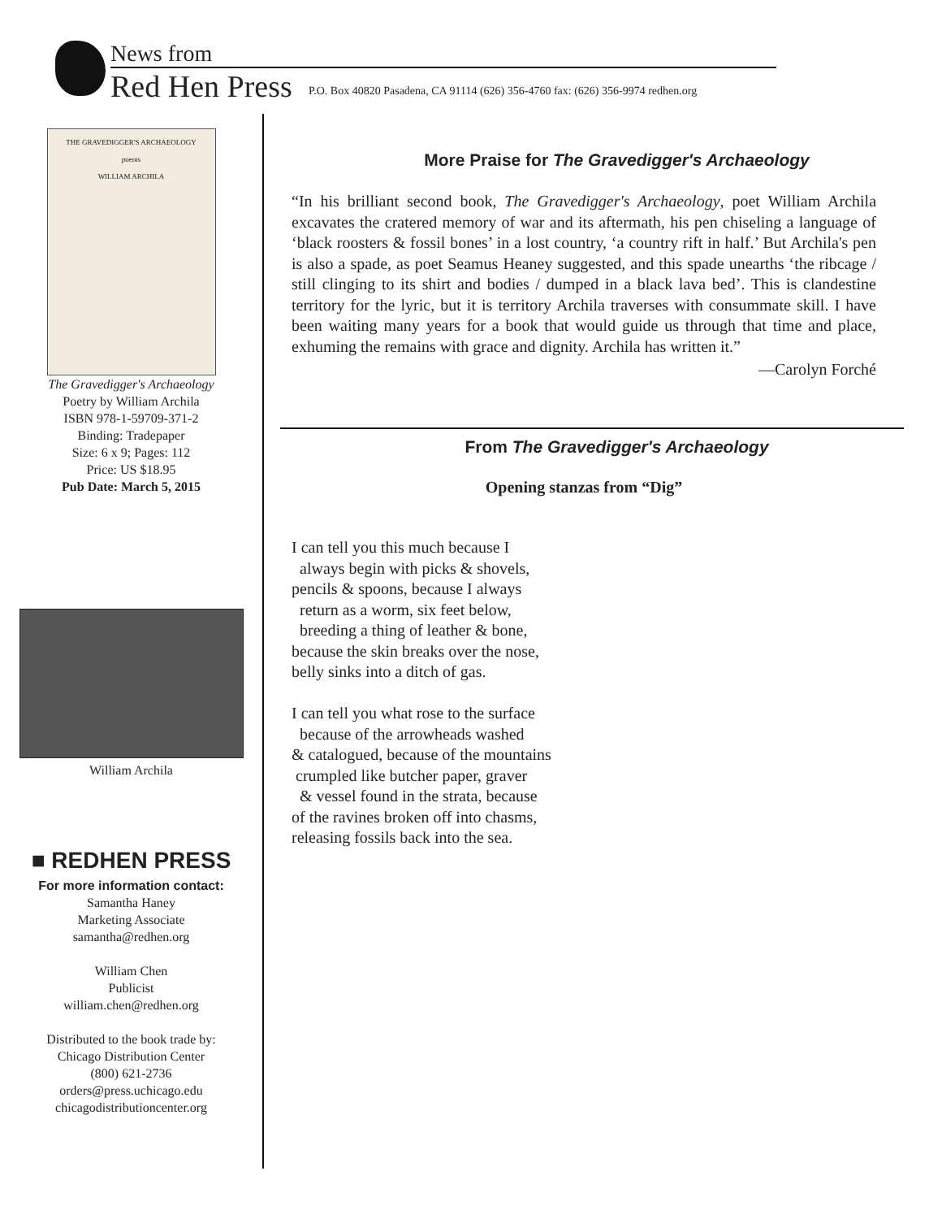News from
Red Hen Press
P.O. Box 40820 Pasadena, CA 91114 (626) 356-4760 fax: (626) 356-9974 redhen.org
THE GRAVEDIGGER'S ARCHAEOLOGY
poems
WILLIAM ARCHILA
The Gravedigger's Archaeology
Poetry by William Archila
ISBN 978-1-59709-371-2
Binding: Tradepaper
Size: 6 x 9; Pages: 112
Price: US $18.95
Pub Date: March 5, 2015
William Archila
■ REDHEN PRESS
For more information contact:
Samantha Haney
Marketing Associate
samantha@redhen.org
William Chen
Publicist
william.chen@redhen.org
Distributed to the book trade by:
Chicago Distribution Center
(800) 621-2736
orders@press.uchicago.edu
chicagodistributioncenter.org
More Praise for The Gravedigger's Archaeology
“In his brilliant second book, The Gravedigger's Archaeology, poet William Archila excavates the cratered memory of war and its aftermath, his pen chiseling a language of ‘black roosters & fossil bones’ in a lost country, ‘a country rift in half.’ But Archila's pen is also a spade, as poet Seamus Heaney suggested, and this spade unearths ‘the ribcage / still clinging to its shirt and bodies / dumped in a black lava bed’. This is clandestine territory for the lyric, but it is territory Archila traverses with consummate skill. I have been waiting many years for a book that would guide us through that time and place, exhuming the remains with grace and dignity. Archila has written it.”
—Carolyn Forché
From The Gravedigger's Archaeology
Opening stanzas from “Dig”
I can tell you this much because I
always begin with picks & shovels,
pencils & spoons, because I always
return as a worm, six feet below,
breeding a thing of leather & bone,
because the skin breaks over the nose,
belly sinks into a ditch of gas.
I can tell you what rose to the surface
because of the arrowheads washed
& catalogued, because of the mountains
crumpled like butcher paper, graver
& vessel found in the strata, because
of the ravines broken off into chasms,
releasing fossils back into the sea.